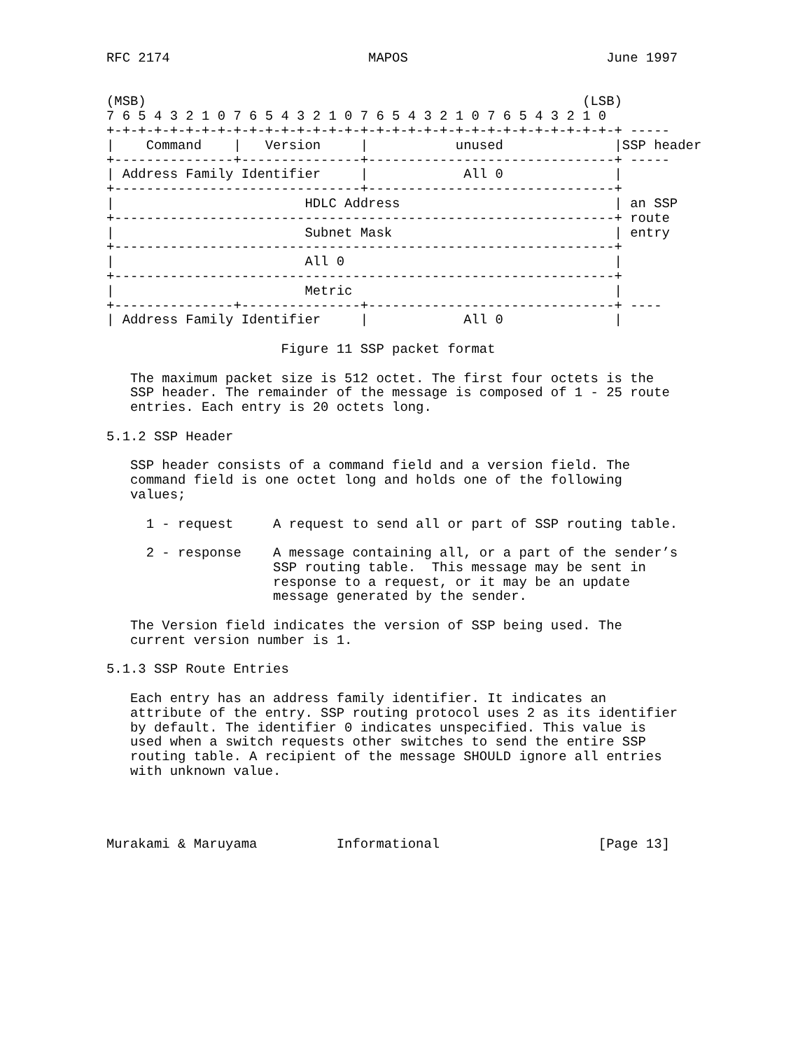RFC 2174                         MAPOS                         June 1997


(MSB)                                                       (LSB)
7 6 5 4 3 2 1 0 7 6 5 4 3 2 1 0 7 6 5 4 3 2 1 0 7 6 5 4 3 2 1 0
+-+-+-+-+-+-+-+-+-+-+-+-+-+-+-+-+-+-+-+-+-+-+-+-+-+-+-+-+-+-+-+-+ -----
|    Command    |   Version     |           unused              |SSP header
+---------------+---------------+-------------------------------+ -----
| Address Family Identifier     |            All 0              |
+-------------------------------+-------------------------------+
|                        HDLC Address                           | an SSP
+---------------------------------------------------------------+ route
|                        Subnet Mask                            | entry
+---------------------------------------------------------------+
|                        All 0                                  |
+---------------------------------------------------------------+
|                        Metric                                 |
+---------------+---------------+-------------------------------+ ----
| Address Family Identifier     |            All 0              |

                      Figure 11 SSP packet format

   The maximum packet size is 512 octet. The first four octets is the
   SSP header. The remainder of the message is composed of 1 - 25 route
   entries. Each entry is 20 octets long.

5.1.2 SSP Header

   SSP header consists of a command field and a version field. The
   command field is one octet long and holds one of the following
   values;

     1 - request     A request to send all or part of SSP routing table.

     2 - response    A message containing all, or a part of the sender’s
                     SSP routing table.  This message may be sent in
                     response to a request, or it may be an update
                     message generated by the sender.

   The Version field indicates the version of SSP being used. The
   current version number is 1.

5.1.3 SSP Route Entries

   Each entry has an address family identifier. It indicates an
   attribute of the entry. SSP routing protocol uses 2 as its identifier
   by default. The identifier 0 indicates unspecified. This value is
   used when a switch requests other switches to send the entire SSP
   routing table. A recipient of the message SHOULD ignore all entries
   with unknown value.




Murakami & Maruyama          Informational                    [Page 13]